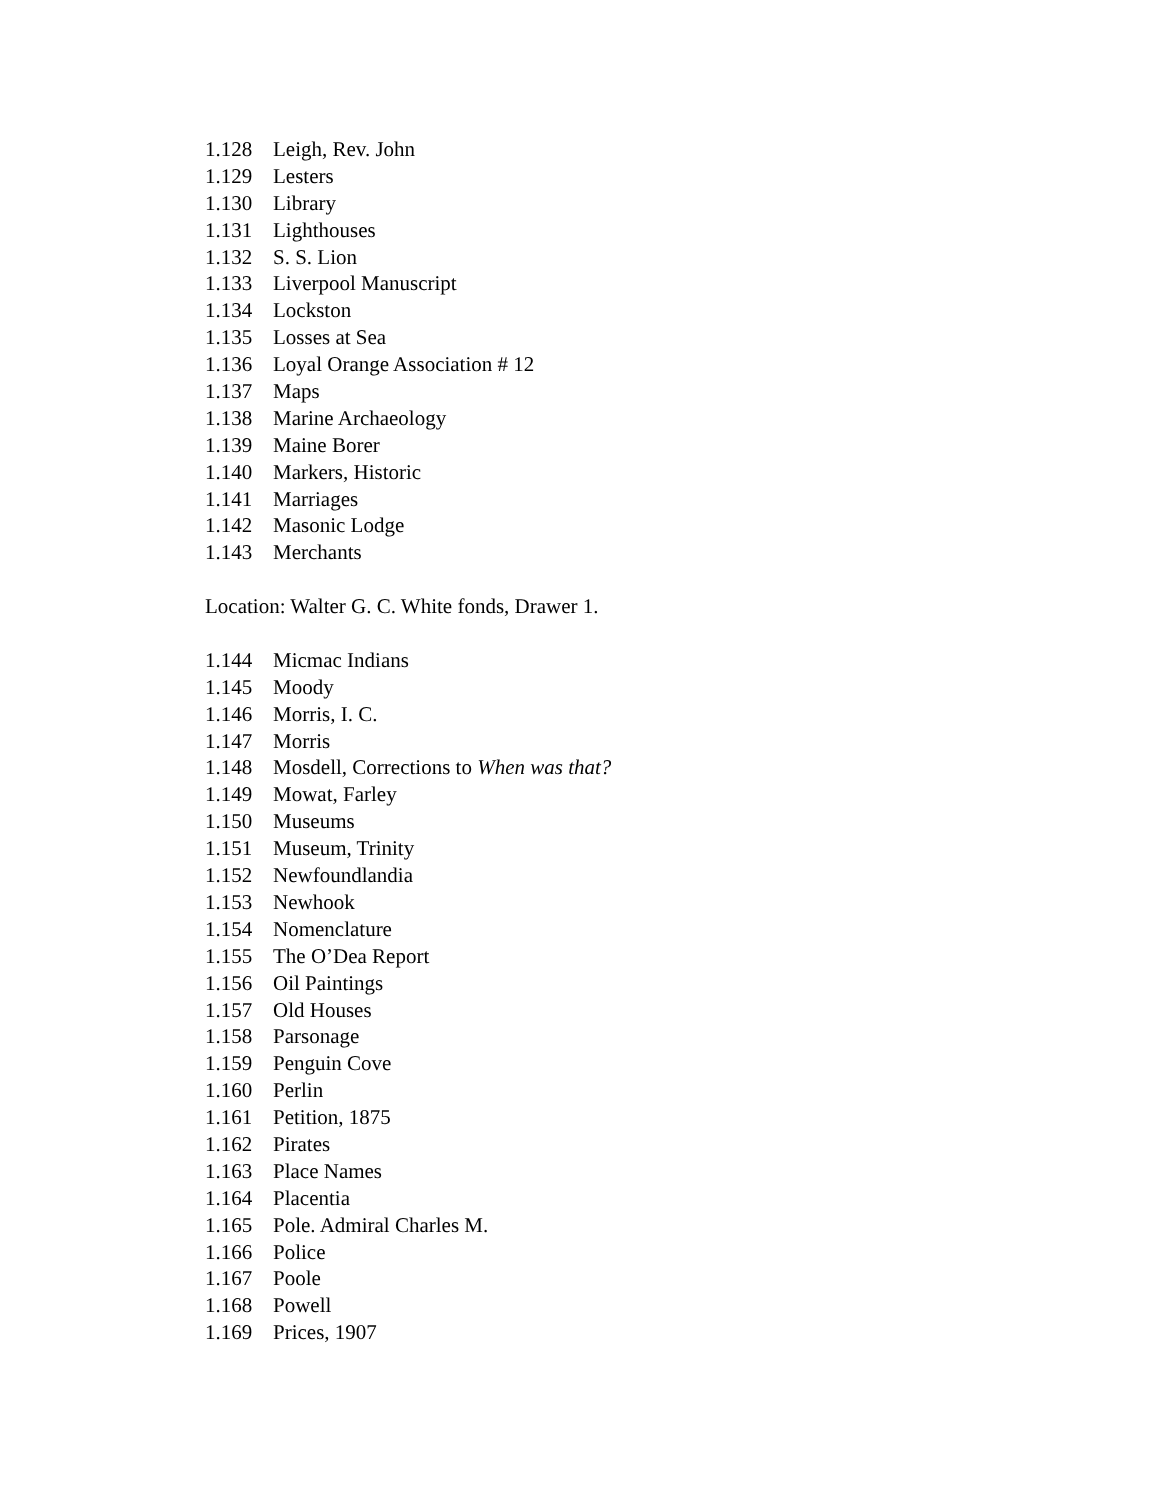1.128 Leigh, Rev. John
1.129 Lesters
1.130 Library
1.131 Lighthouses
1.132 S. S. Lion
1.133 Liverpool Manuscript
1.134 Lockston
1.135 Losses at Sea
1.136 Loyal Orange Association # 12
1.137 Maps
1.138 Marine Archaeology
1.139 Maine Borer
1.140 Markers, Historic
1.141 Marriages
1.142 Masonic Lodge
1.143 Merchants
Location: Walter G. C. White fonds, Drawer 1.
1.144 Micmac Indians
1.145 Moody
1.146 Morris, I. C.
1.147 Morris
1.148 Mosdell, Corrections to When was that?
1.149 Mowat, Farley
1.150 Museums
1.151 Museum, Trinity
1.152 Newfoundlandia
1.153 Newhook
1.154 Nomenclature
1.155 The O’Dea Report
1.156 Oil Paintings
1.157 Old Houses
1.158 Parsonage
1.159 Penguin Cove
1.160 Perlin
1.161 Petition, 1875
1.162 Pirates
1.163 Place Names
1.164 Placentia
1.165 Pole. Admiral Charles M.
1.166 Police
1.167 Poole
1.168 Powell
1.169 Prices, 1907